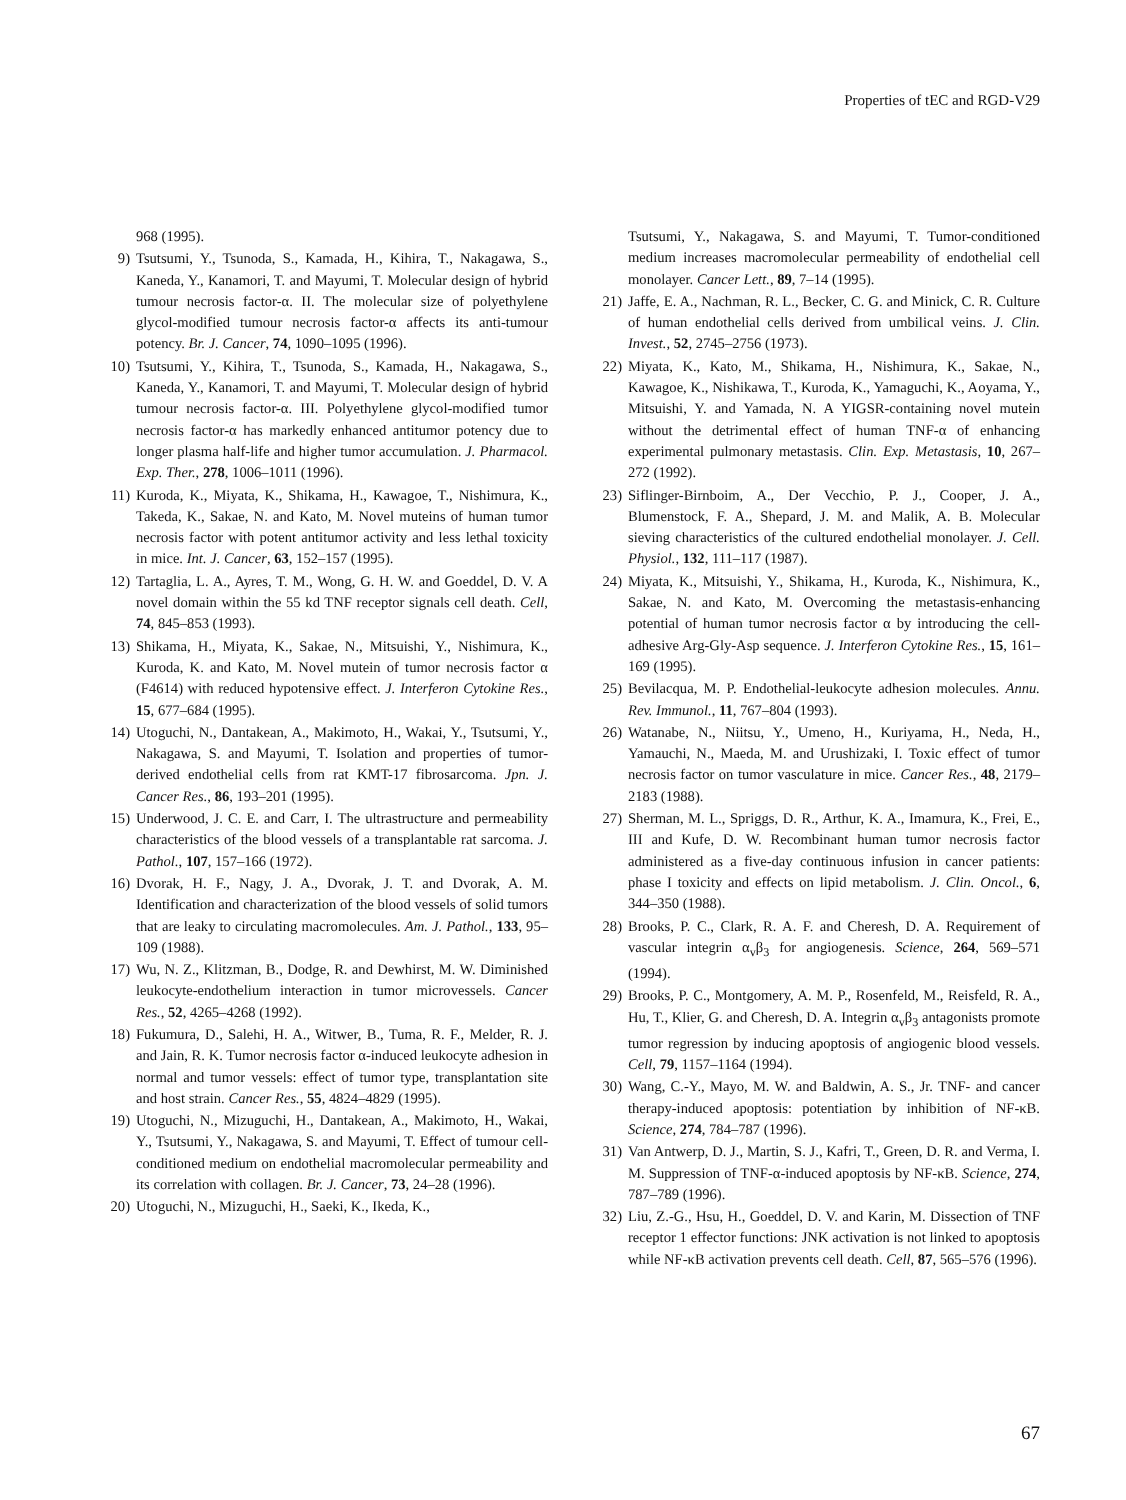Properties of tEC and RGD-V29
968 (1995).
9) Tsutsumi, Y., Tsunoda, S., Kamada, H., Kihira, T., Nakagawa, S., Kaneda, Y., Kanamori, T. and Mayumi, T. Molecular design of hybrid tumour necrosis factor-α. II. The molecular size of polyethylene glycol-modified tumour necrosis factor-α affects its anti-tumour potency. Br. J. Cancer, 74, 1090–1095 (1996).
10) Tsutsumi, Y., Kihira, T., Tsunoda, S., Kamada, H., Nakagawa, S., Kaneda, Y., Kanamori, T. and Mayumi, T. Molecular design of hybrid tumour necrosis factor-α. III. Polyethylene glycol-modified tumor necrosis factor-α has markedly enhanced antitumor potency due to longer plasma half-life and higher tumor accumulation. J. Pharmacol. Exp. Ther., 278, 1006–1011 (1996).
11) Kuroda, K., Miyata, K., Shikama, H., Kawagoe, T., Nishimura, K., Takeda, K., Sakae, N. and Kato, M. Novel muteins of human tumor necrosis factor with potent antitumor activity and less lethal toxicity in mice. Int. J. Cancer, 63, 152–157 (1995).
12) Tartaglia, L. A., Ayres, T. M., Wong, G. H. W. and Goeddel, D. V. A novel domain within the 55 kd TNF receptor signals cell death. Cell, 74, 845–853 (1993).
13) Shikama, H., Miyata, K., Sakae, N., Mitsuishi, Y., Nishimura, K., Kuroda, K. and Kato, M. Novel mutein of tumor necrosis factor α (F4614) with reduced hypotensive effect. J. Interferon Cytokine Res., 15, 677–684 (1995).
14) Utoguchi, N., Dantakean, A., Makimoto, H., Wakai, Y., Tsutsumi, Y., Nakagawa, S. and Mayumi, T. Isolation and properties of tumor-derived endothelial cells from rat KMT-17 fibrosarcoma. Jpn. J. Cancer Res., 86, 193–201 (1995).
15) Underwood, J. C. E. and Carr, I. The ultrastructure and permeability characteristics of the blood vessels of a transplantable rat sarcoma. J. Pathol., 107, 157–166 (1972).
16) Dvorak, H. F., Nagy, J. A., Dvorak, J. T. and Dvorak, A. M. Identification and characterization of the blood vessels of solid tumors that are leaky to circulating macromolecules. Am. J. Pathol., 133, 95–109 (1988).
17) Wu, N. Z., Klitzman, B., Dodge, R. and Dewhirst, M. W. Diminished leukocyte-endothelium interaction in tumor microvessels. Cancer Res., 52, 4265–4268 (1992).
18) Fukumura, D., Salehi, H. A., Witwer, B., Tuma, R. F., Melder, R. J. and Jain, R. K. Tumor necrosis factor α-induced leukocyte adhesion in normal and tumor vessels: effect of tumor type, transplantation site and host strain. Cancer Res., 55, 4824–4829 (1995).
19) Utoguchi, N., Mizuguchi, H., Dantakean, A., Makimoto, H., Wakai, Y., Tsutsumi, Y., Nakagawa, S. and Mayumi, T. Effect of tumour cell-conditioned medium on endothelial macromolecular permeability and its correlation with collagen. Br. J. Cancer, 73, 24–28 (1996).
20) Utoguchi, N., Mizuguchi, H., Saeki, K., Ikeda, K.,
Tsutsumi, Y., Nakagawa, S. and Mayumi, T. Tumor-conditioned medium increases macromolecular permeability of endothelial cell monolayer. Cancer Lett., 89, 7–14 (1995).
21) Jaffe, E. A., Nachman, R. L., Becker, C. G. and Minick, C. R. Culture of human endothelial cells derived from umbilical veins. J. Clin. Invest., 52, 2745–2756 (1973).
22) Miyata, K., Kato, M., Shikama, H., Nishimura, K., Sakae, N., Kawagoe, K., Nishikawa, T., Kuroda, K., Yamaguchi, K., Aoyama, Y., Mitsuishi, Y. and Yamada, N. A YIGSR-containing novel mutein without the detrimental effect of human TNF-α of enhancing experimental pulmonary metastasis. Clin. Exp. Metastasis, 10, 267–272 (1992).
23) Siflinger-Birnboim, A., Der Vecchio, P. J., Cooper, J. A., Blumenstock, F. A., Shepard, J. M. and Malik, A. B. Molecular sieving characteristics of the cultured endothelial monolayer. J. Cell. Physiol., 132, 111–117 (1987).
24) Miyata, K., Mitsuishi, Y., Shikama, H., Kuroda, K., Nishimura, K., Sakae, N. and Kato, M. Overcoming the metastasis-enhancing potential of human tumor necrosis factor α by introducing the cell-adhesive Arg-Gly-Asp sequence. J. Interferon Cytokine Res., 15, 161–169 (1995).
25) Bevilacqua, M. P. Endothelial-leukocyte adhesion molecules. Annu. Rev. Immunol., 11, 767–804 (1993).
26) Watanabe, N., Niitsu, Y., Umeno, H., Kuriyama, H., Neda, H., Yamauchi, N., Maeda, M. and Urushizaki, I. Toxic effect of tumor necrosis factor on tumor vasculature in mice. Cancer Res., 48, 2179–2183 (1988).
27) Sherman, M. L., Spriggs, D. R., Arthur, K. A., Imamura, K., Frei, E., III and Kufe, D. W. Recombinant human tumor necrosis factor administered as a five-day continuous infusion in cancer patients: phase I toxicity and effects on lipid metabolism. J. Clin. Oncol., 6, 344–350 (1988).
28) Brooks, P. C., Clark, R. A. F. and Cheresh, D. A. Requirement of vascular integrin α<sub>v</sub>β<sub>3</sub> for angiogenesis. Science, 264, 569–571 (1994).
29) Brooks, P. C., Montgomery, A. M. P., Rosenfeld, M., Reisfeld, R. A., Hu, T., Klier, G. and Cheresh, D. A. Integrin α<sub>v</sub>β<sub>3</sub> antagonists promote tumor regression by inducing apoptosis of angiogenic blood vessels. Cell, 79, 1157–1164 (1994).
30) Wang, C.-Y., Mayo, M. W. and Baldwin, A. S., Jr. TNF- and cancer therapy-induced apoptosis: potentiation by inhibition of NF-κB. Science, 274, 784–787 (1996).
31) Van Antwerp, D. J., Martin, S. J., Kafri, T., Green, D. R. and Verma, I. M. Suppression of TNF-α-induced apoptosis by NF-κB. Science, 274, 787–789 (1996).
32) Liu, Z.-G., Hsu, H., Goeddel, D. V. and Karin, M. Dissection of TNF receptor 1 effector functions: JNK activation is not linked to apoptosis while NF-κB activation prevents cell death. Cell, 87, 565–576 (1996).
67